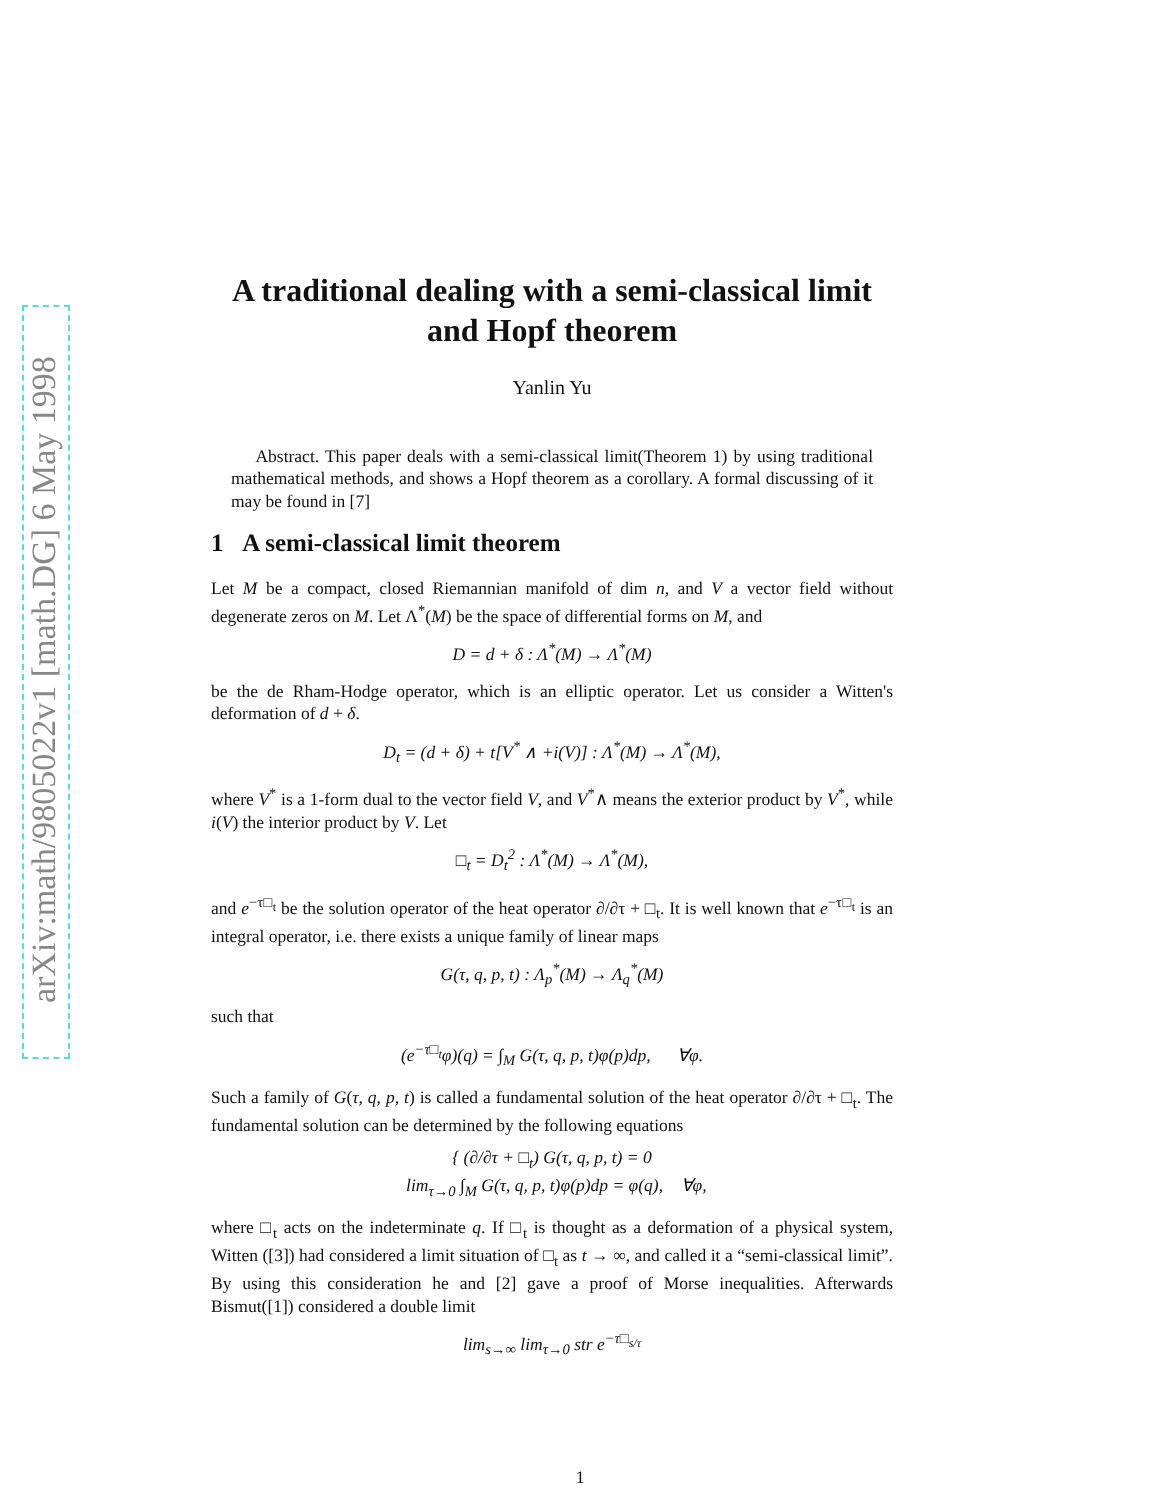arXiv:math/9805022v1 [math.DG] 6 May 1998
A traditional dealing with a semi-classical limit and Hopf theorem
Yanlin Yu
Abstract. This paper deals with a semi-classical limit(Theorem 1) by using traditional mathematical methods, and shows a Hopf theorem as a corollary. A formal discussing of it may be found in [7]
1 A semi-classical limit theorem
Let M be a compact, closed Riemannian manifold of dim n, and V a vector field without degenerate zeros on M. Let Λ<sup>*</sup>(M) be the space of differential forms on M, and
D = d + δ : Λ<sup>*</sup>(M) → Λ<sup>*</sup>(M)
be the de Rham-Hodge operator, which is an elliptic operator. Let us consider a Witten's deformation of d + δ.
D<sub>t</sub> = (d + δ) + t[V<sup>*</sup> ∧ +i(V)] : Λ<sup>*</sup>(M) → Λ<sup>*</sup>(M),
where V<sup>*</sup> is a 1-form dual to the vector field V, and V<sup>*</sup>∧ means the exterior product by V<sup>*</sup>, while i(V) the interior product by V. Let
□<sub>t</sub> = D<sub>t</sub><sup>2</sup> : Λ<sup>*</sup>(M) → Λ<sup>*</sup>(M),
and e<sup>−τ□<sub>t</sub></sup> be the solution operator of the heat operator ∂/∂τ + □<sub>t</sub>. It is well known that e<sup>−τ□<sub>t</sub></sup> is an integral operator, i.e. there exists a unique family of linear maps
G(τ, q, p, t) : Λ<sub>p</sub><sup>*</sup>(M) → Λ<sub>q</sub><sup>*</sup>(M)
such that
(e<sup>−τ□<sub>t</sub></sup>φ)(q) = ∫<sub>M</sub> G(τ, q, p, t)φ(p)dp, ∀φ.
Such a family of G(τ, q, p, t) is called a fundamental solution of the heat operator ∂/∂τ + □<sub>t</sub>. The fundamental solution can be determined by the following equations
{ (∂/∂τ + □<sub>t</sub>) G(τ, q, p, t) = 0
lim<sub>τ→0</sub> ∫<sub>M</sub> G(τ, q, p, t)φ(p)dp = φ(q), ∀φ,
where □<sub>t</sub> acts on the indeterminate q. If □<sub>t</sub> is thought as a deformation of a physical system, Witten ([3]) had considered a limit situation of □<sub>t</sub> as t → ∞, and called it a “semi-classical limit”. By using this consideration he and [2] gave a proof of Morse inequalities. Afterwards Bismut([1]) considered a double limit
lim<sub>s→∞</sub> lim<sub>τ→0</sub> str e<sup>−τ□<sub>s/τ</sub></sup>
1